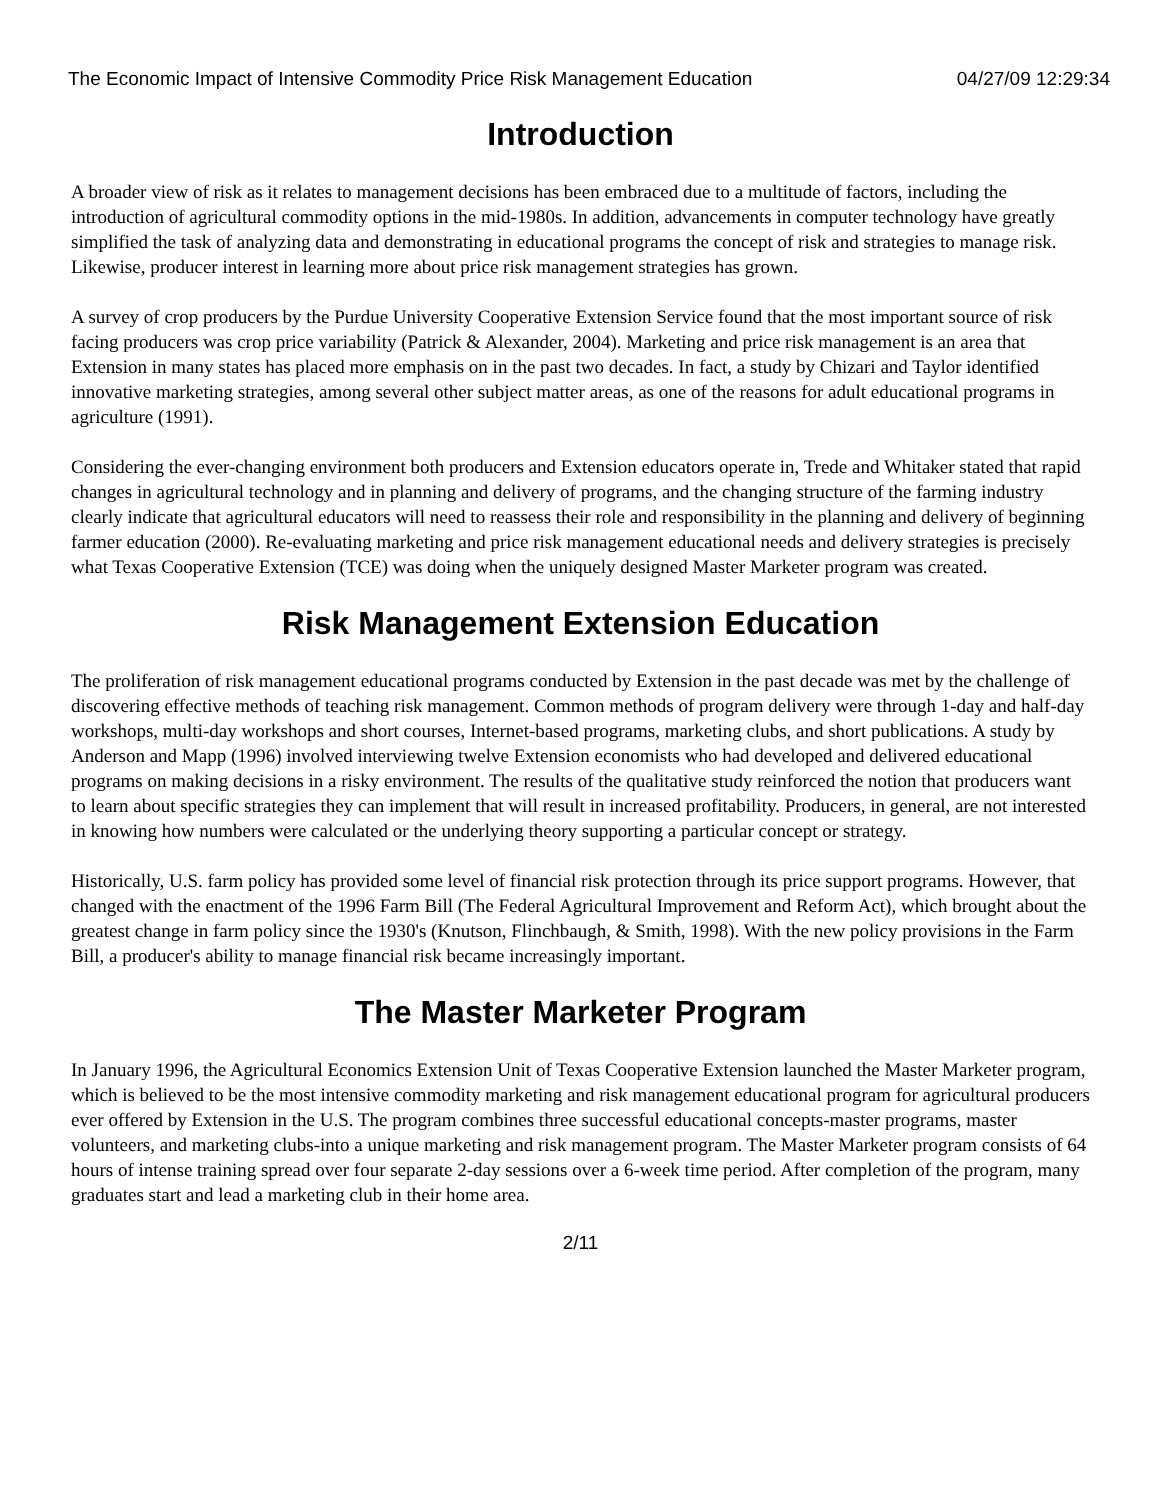The Economic Impact of Intensive Commodity Price Risk Management Education 04/27/09 12:29:34
Introduction
A broader view of risk as it relates to management decisions has been embraced due to a multitude of factors, including the introduction of agricultural commodity options in the mid-1980s. In addition, advancements in computer technology have greatly simplified the task of analyzing data and demonstrating in educational programs the concept of risk and strategies to manage risk. Likewise, producer interest in learning more about price risk management strategies has grown.
A survey of crop producers by the Purdue University Cooperative Extension Service found that the most important source of risk facing producers was crop price variability (Patrick & Alexander, 2004). Marketing and price risk management is an area that Extension in many states has placed more emphasis on in the past two decades. In fact, a study by Chizari and Taylor identified innovative marketing strategies, among several other subject matter areas, as one of the reasons for adult educational programs in agriculture (1991).
Considering the ever-changing environment both producers and Extension educators operate in, Trede and Whitaker stated that rapid changes in agricultural technology and in planning and delivery of programs, and the changing structure of the farming industry clearly indicate that agricultural educators will need to reassess their role and responsibility in the planning and delivery of beginning farmer education (2000). Re-evaluating marketing and price risk management educational needs and delivery strategies is precisely what Texas Cooperative Extension (TCE) was doing when the uniquely designed Master Marketer program was created.
Risk Management Extension Education
The proliferation of risk management educational programs conducted by Extension in the past decade was met by the challenge of discovering effective methods of teaching risk management. Common methods of program delivery were through 1-day and half-day workshops, multi-day workshops and short courses, Internet-based programs, marketing clubs, and short publications. A study by Anderson and Mapp (1996) involved interviewing twelve Extension economists who had developed and delivered educational programs on making decisions in a risky environment. The results of the qualitative study reinforced the notion that producers want to learn about specific strategies they can implement that will result in increased profitability. Producers, in general, are not interested in knowing how numbers were calculated or the underlying theory supporting a particular concept or strategy.
Historically, U.S. farm policy has provided some level of financial risk protection through its price support programs. However, that changed with the enactment of the 1996 Farm Bill (The Federal Agricultural Improvement and Reform Act), which brought about the greatest change in farm policy since the 1930's (Knutson, Flinchbaugh, & Smith, 1998). With the new policy provisions in the Farm Bill, a producer's ability to manage financial risk became increasingly important.
The Master Marketer Program
In January 1996, the Agricultural Economics Extension Unit of Texas Cooperative Extension launched the Master Marketer program, which is believed to be the most intensive commodity marketing and risk management educational program for agricultural producers ever offered by Extension in the U.S. The program combines three successful educational concepts-master programs, master volunteers, and marketing clubs-into a unique marketing and risk management program. The Master Marketer program consists of 64 hours of intense training spread over four separate 2-day sessions over a 6-week time period. After completion of the program, many graduates start and lead a marketing club in their home area.
2/11